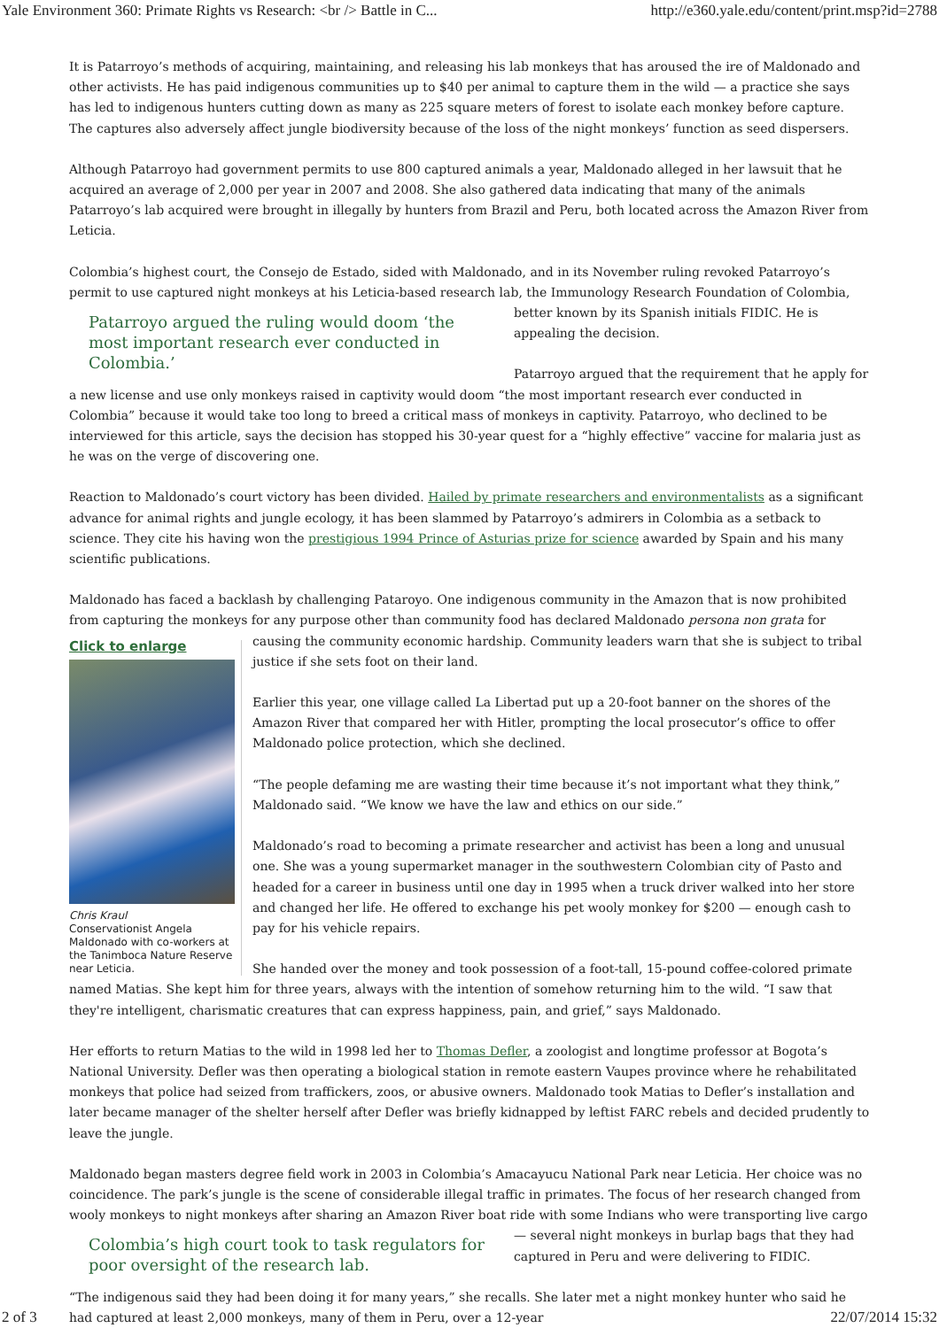Yale Environment 360: Primate Rights vs Research: <br /> Battle in C... http://e360.yale.edu/content/print.msp?id=2788
It is Patarroyo’s methods of acquiring, maintaining, and releasing his lab monkeys that has aroused the ire of Maldonado and other activists. He has paid indigenous communities up to $40 per animal to capture them in the wild — a practice she says has led to indigenous hunters cutting down as many as 225 square meters of forest to isolate each monkey before capture. The captures also adversely affect jungle biodiversity because of the loss of the night monkeys’ function as seed dispersers.
Although Patarroyo had government permits to use 800 captured animals a year, Maldonado alleged in her lawsuit that he acquired an average of 2,000 per year in 2007 and 2008. She also gathered data indicating that many of the animals Patarroyo’s lab acquired were brought in illegally by hunters from Brazil and Peru, both located across the Amazon River from Leticia.
Colombia’s highest court, the Consejo de Estado, sided with Maldonado, and in its November ruling revoked Patarroyo’s permit to use captured night monkeys at his Leticia-based research lab, the Immunology Research Foundation of Colombia, better known by its Patarroyo argued the ruling would doom ‘the most important research ever conducted in Colombia.’ Spanish initials FIDIC. He is appealing the decision.
Patarroyo argued that the requirement that he apply for a new license and use only monkeys raised in captivity would doom “the most important research ever conducted in Colombia” because it would take too long to breed a critical mass of monkeys in captivity. Patarroyo, who declined to be interviewed for this article, says the decision has stopped his 30-year quest for a “highly effective” vaccine for malaria just as he was on the verge of discovering one.
Reaction to Maldonado’s court victory has been divided. Hailed by primate researchers and environmentalists as a significant advance for animal rights and jungle ecology, it has been slammed by Patarroyo’s admirers in Colombia as a setback to science. They cite his having won the prestigious 1994 Prince of Asturias prize for science awarded by Spain and his many scientific publications.
Maldonado has faced a backlash by challenging Pataroyo. One indigenous community in the Amazon that is now prohibited from capturing the monkeys for any purpose other than community food has declared Maldonado persona non grata for causing the Click to enlarge Chris Kraul
Conservationist Angela Maldonado with co-workers at the Tanimboca Nature Reserve near Leticia. community economic hardship. Community leaders warn that she is subject to tribal justice if she sets foot on their land.
Earlier this year, one village called La Libertad put up a 20-foot banner on the shores of the Amazon River that compared her with Hitler, prompting the local prosecutor’s office to offer Maldonado police protection, which she declined.
“The people defaming me are wasting their time because it’s not important what they think,” Maldonado said. “We know we have the law and ethics on our side.”
Maldonado’s road to becoming a primate researcher and activist has been a long and unusual one. She was a young supermarket manager in the southwestern Colombian city of Pasto and headed for a career in business until one day in 1995 when a truck driver walked into her store and changed her life. He offered to exchange his pet wooly monkey for $200 — enough cash to pay for his vehicle repairs.
She handed over the money and took possession of a foot-tall, 15-pound coffee-colored primate named Matias. She kept him for three years, always with the intention of somehow returning him to the wild. “I saw that they're intelligent, charismatic creatures that can express happiness, pain, and grief,” says Maldonado.
Her efforts to return Matias to the wild in 1998 led her to Thomas Defler, a zoologist and longtime professor at Bogota’s National University. Defler was then operating a biological station in remote eastern Vaupes province where he rehabilitated monkeys that police had seized from traffickers, zoos, or abusive owners. Maldonado took Matias to Defler’s installation and later became manager of the shelter herself after Defler was briefly kidnapped by leftist FARC rebels and decided prudently to leave the jungle.
Maldonado began masters degree field work in 2003 in Colombia’s Amacayucu National Park near Leticia. Her choice was no coincidence. The park’s jungle is the scene of considerable illegal traffic in primates. The focus of her research changed from wooly monkeys to night monkeys after sharing an Amazon River boat ride with some Indians who were transporting live cargo — several night Colombia’s high court took to task regulators for poor oversight of the research lab. monkeys in burlap bags that they had captured in Peru and were delivering to FIDIC.
“The indigenous said they had been doing it for many years,” she recalls. She later met a night monkey hunter who said he had captured at least 2,000 monkeys, many of them in Peru, over a 12-year
2 of 3 22/07/2014 15:32